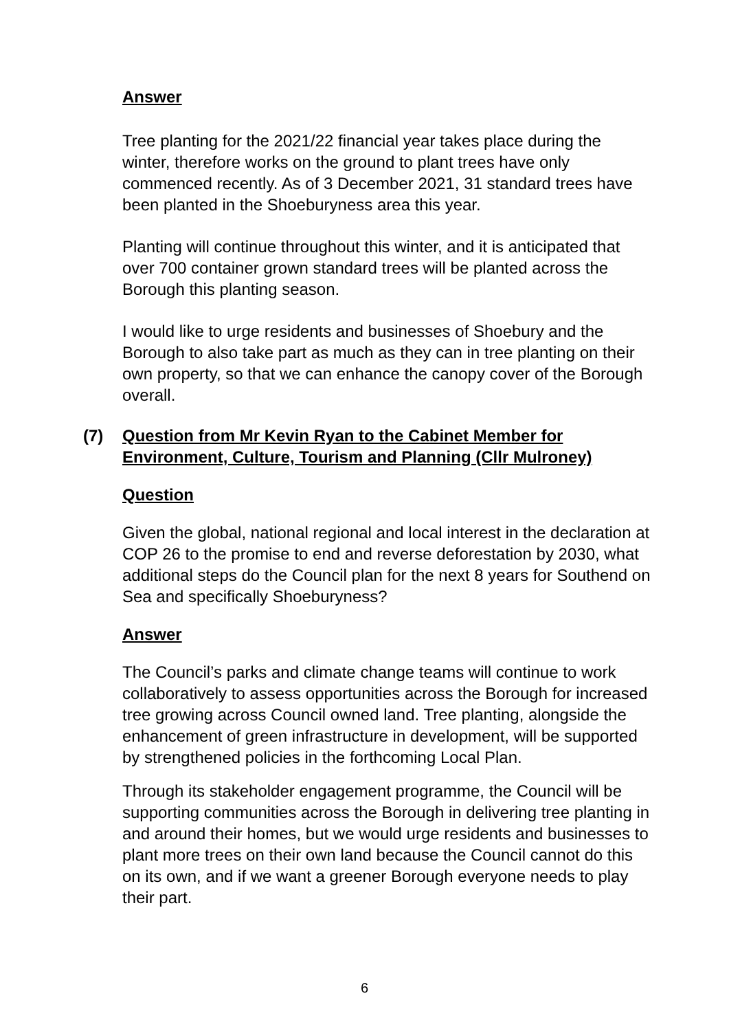Answer
Tree planting for the 2021/22 financial year takes place during the winter, therefore works on the ground to plant trees have only commenced recently. As of 3 December 2021, 31 standard trees have been planted in the Shoeburyness area this year.
Planting will continue throughout this winter, and it is anticipated that over 700 container grown standard trees will be planted across the Borough this planting season.
I would like to urge residents and businesses of Shoebury and the Borough to also take part as much as they can in tree planting on their own property, so that we can enhance the canopy cover of the Borough overall.
(7) Question from Mr Kevin Ryan to the Cabinet Member for Environment, Culture, Tourism and Planning (Cllr Mulroney)
Question
Given the global, national regional and local interest in the declaration at COP 26 to the promise to end and reverse deforestation by 2030, what additional steps do the Council plan for the next 8 years for Southend on Sea and specifically Shoeburyness?
Answer
The Council’s parks and climate change teams will continue to work collaboratively to assess opportunities across the Borough for increased tree growing across Council owned land. Tree planting, alongside the enhancement of green infrastructure in development, will be supported by strengthened policies in the forthcoming Local Plan.
Through its stakeholder engagement programme, the Council will be supporting communities across the Borough in delivering tree planting in and around their homes, but we would urge residents and businesses to plant more trees on their own land because the Council cannot do this on its own, and if we want a greener Borough everyone needs to play their part.
6